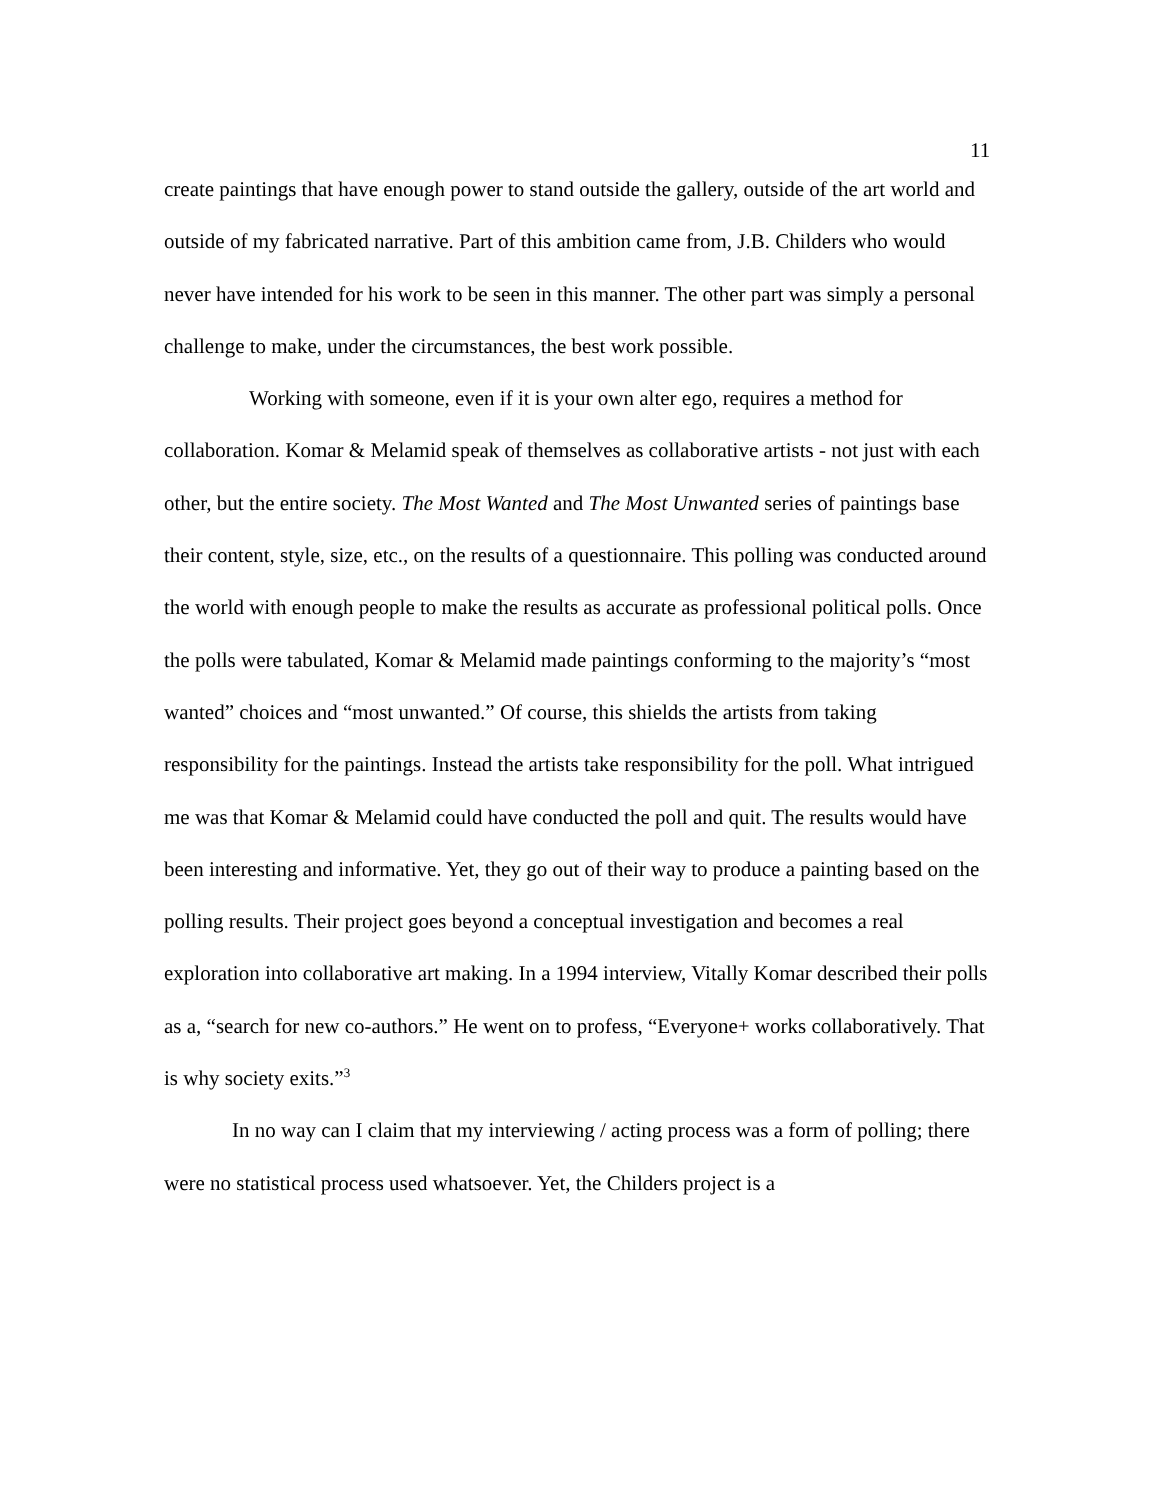11
create paintings that have enough power to stand outside the gallery, outside of the art world and outside of my fabricated narrative. Part of this ambition came from, J.B. Childers who would never have intended for his work to be seen in this manner. The other part was simply a personal challenge to make, under the circumstances, the best work possible.
Working with someone, even if it is your own alter ego, requires a method for collaboration. Komar & Melamid speak of themselves as collaborative artists - not just with each other, but the entire society. The Most Wanted and The Most Unwanted series of paintings base their content, style, size, etc., on the results of a questionnaire. This polling was conducted around the world with enough people to make the results as accurate as professional political polls. Once the polls were tabulated, Komar & Melamid made paintings conforming to the majority’s “most wanted” choices and “most unwanted.” Of course, this shields the artists from taking responsibility for the paintings. Instead the artists take responsibility for the poll. What intrigued me was that Komar & Melamid could have conducted the poll and quit. The results would have been interesting and informative. Yet, they go out of their way to produce a painting based on the polling results. Their project goes beyond a conceptual investigation and becomes a real exploration into collaborative art making. In a 1994 interview, Vitally Komar described their polls as a, “search for new co-authors.” He went on to profess, “Everyone+ works collaboratively. That is why society exits.”<sup>3</sup>
In no way can I claim that my interviewing / acting process was a form of polling; there were no statistical process used whatsoever. Yet, the Childers project is a